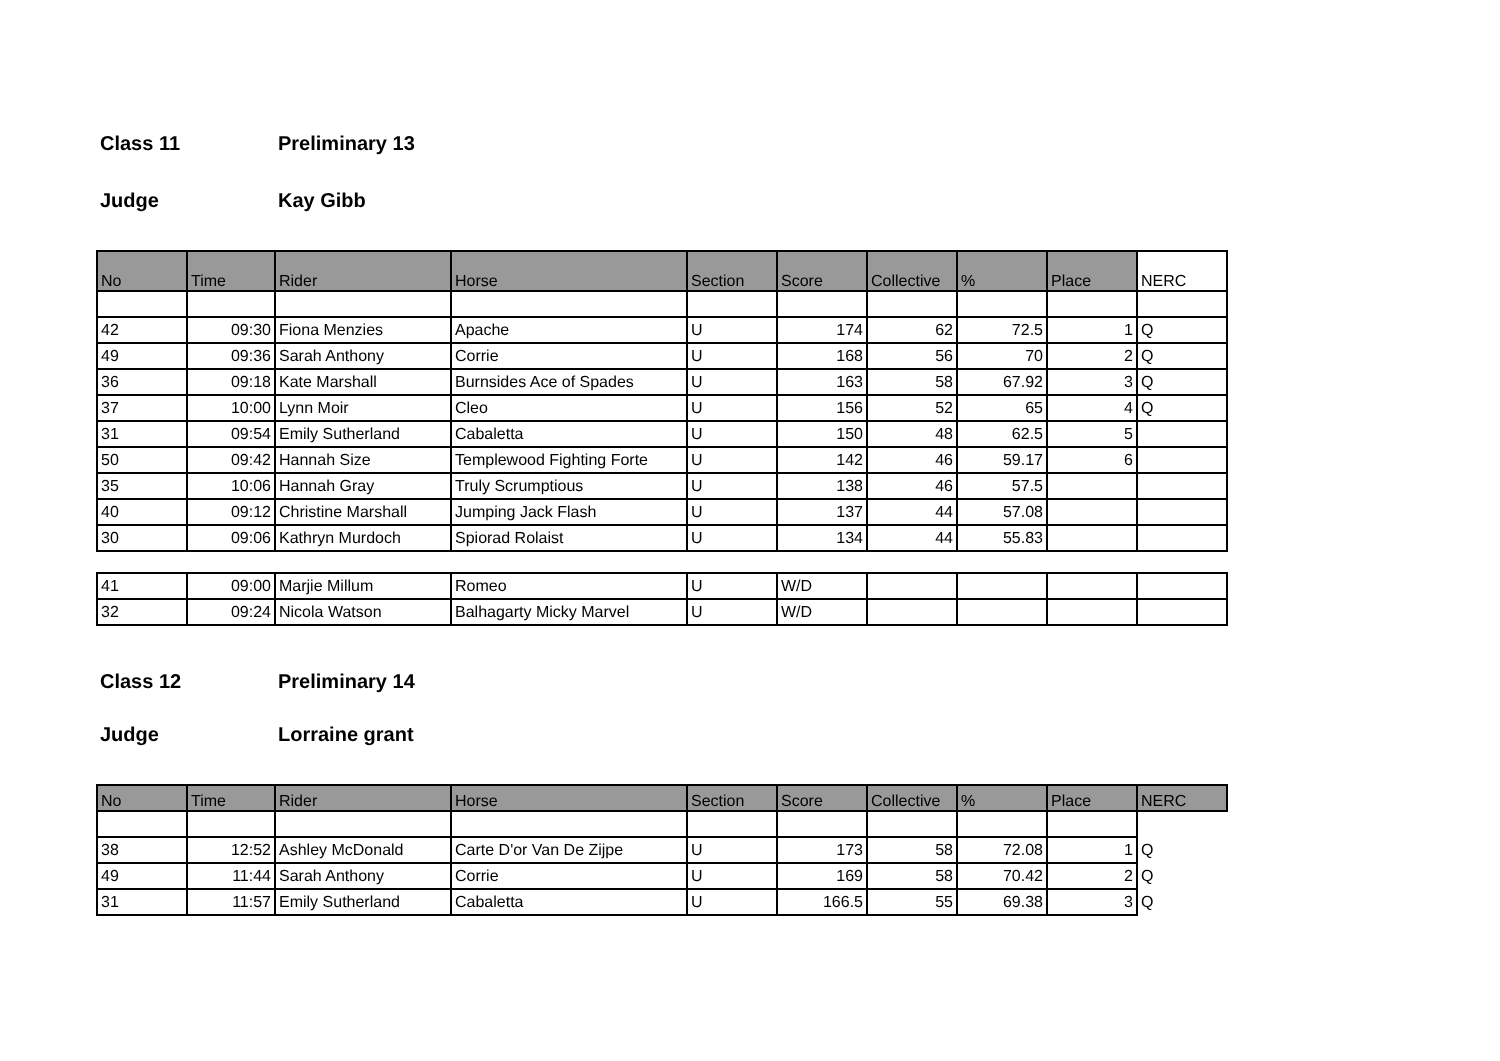Class 11 Preliminary 13
Judge Kay Gibb
| No | Time | Rider | Horse | Section | Score | Collective | % | Place | NERC |
| --- | --- | --- | --- | --- | --- | --- | --- | --- | --- |
| 42 | 09:30 | Fiona Menzies | Apache | U | 174 | 62 | 72.5 | 1 | Q |
| 49 | 09:36 | Sarah Anthony | Corrie | U | 168 | 56 | 70 | 2 | Q |
| 36 | 09:18 | Kate Marshall | Burnsides Ace of Spades | U | 163 | 58 | 67.92 | 3 | Q |
| 37 | 10:00 | Lynn Moir | Cleo | U | 156 | 52 | 65 | 4 | Q |
| 31 | 09:54 | Emily Sutherland | Cabaletta | U | 150 | 48 | 62.5 | 5 | |
| 50 | 09:42 | Hannah Size | Templewood Fighting Forte | U | 142 | 46 | 59.17 | 6 | |
| 35 | 10:06 | Hannah Gray | Truly Scrumptious | U | 138 | 46 | 57.5 | | |
| 40 | 09:12 | Christine Marshall | Jumping Jack Flash | U | 137 | 44 | 57.08 | | |
| 30 | 09:06 | Kathryn Murdoch | Spiorad Rolaist | U | 134 | 44 | 55.83 | | |
| 41 | 09:00 | Marjie Millum | Romeo | U | W/D | | | | |
| 32 | 09:24 | Nicola Watson | Balhagarty Micky Marvel | U | W/D | | | | |
Class 12 Preliminary 14
Judge Lorraine grant
| No | Time | Rider | Horse | Section | Score | Collective | % | Place | NERC |
| --- | --- | --- | --- | --- | --- | --- | --- | --- | --- |
| 38 | 12:52 | Ashley McDonald | Carte D'or Van De Zijpe | U | 173 | 58 | 72.08 | 1 | Q |
| 49 | 11:44 | Sarah Anthony | Corrie | U | 169 | 58 | 70.42 | 2 | Q |
| 31 | 11:57 | Emily Sutherland | Cabaletta | U | 166.5 | 55 | 69.38 | 3 | Q |